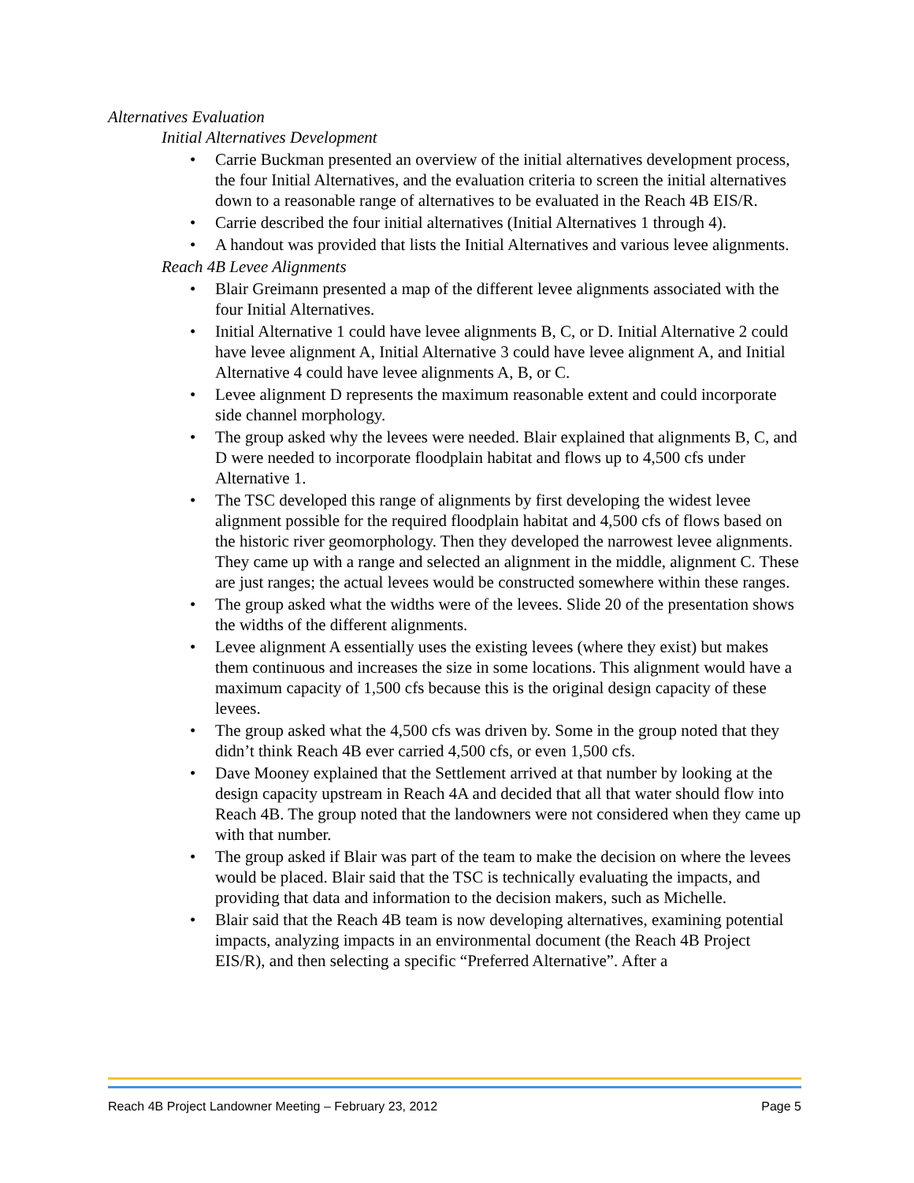Alternatives Evaluation
Initial Alternatives Development
• Carrie Buckman presented an overview of the initial alternatives development process, the four Initial Alternatives, and the evaluation criteria to screen the initial alternatives down to a reasonable range of alternatives to be evaluated in the Reach 4B EIS/R.
• Carrie described the four initial alternatives (Initial Alternatives 1 through 4).
• A handout was provided that lists the Initial Alternatives and various levee alignments.
Reach 4B Levee Alignments
• Blair Greimann presented a map of the different levee alignments associated with the four Initial Alternatives.
• Initial Alternative 1 could have levee alignments B, C, or D. Initial Alternative 2 could have levee alignment A, Initial Alternative 3 could have levee alignment A, and Initial Alternative 4 could have levee alignments A, B, or C.
• Levee alignment D represents the maximum reasonable extent and could incorporate side channel morphology.
• The group asked why the levees were needed. Blair explained that alignments B, C, and D were needed to incorporate floodplain habitat and flows up to 4,500 cfs under Alternative 1.
• The TSC developed this range of alignments by first developing the widest levee alignment possible for the required floodplain habitat and 4,500 cfs of flows based on the historic river geomorphology. Then they developed the narrowest levee alignments. They came up with a range and selected an alignment in the middle, alignment C. These are just ranges; the actual levees would be constructed somewhere within these ranges.
• The group asked what the widths were of the levees. Slide 20 of the presentation shows the widths of the different alignments.
• Levee alignment A essentially uses the existing levees (where they exist) but makes them continuous and increases the size in some locations. This alignment would have a maximum capacity of 1,500 cfs because this is the original design capacity of these levees.
• The group asked what the 4,500 cfs was driven by. Some in the group noted that they didn’t think Reach 4B ever carried 4,500 cfs, or even 1,500 cfs.
• Dave Mooney explained that the Settlement arrived at that number by looking at the design capacity upstream in Reach 4A and decided that all that water should flow into Reach 4B. The group noted that the landowners were not considered when they came up with that number.
• The group asked if Blair was part of the team to make the decision on where the levees would be placed. Blair said that the TSC is technically evaluating the impacts, and providing that data and information to the decision makers, such as Michelle.
• Blair said that the Reach 4B team is now developing alternatives, examining potential impacts, analyzing impacts in an environmental document (the Reach 4B Project EIS/R), and then selecting a specific “Preferred Alternative”. After a
Reach 4B Project Landowner Meeting – February 23, 2012 Page 5